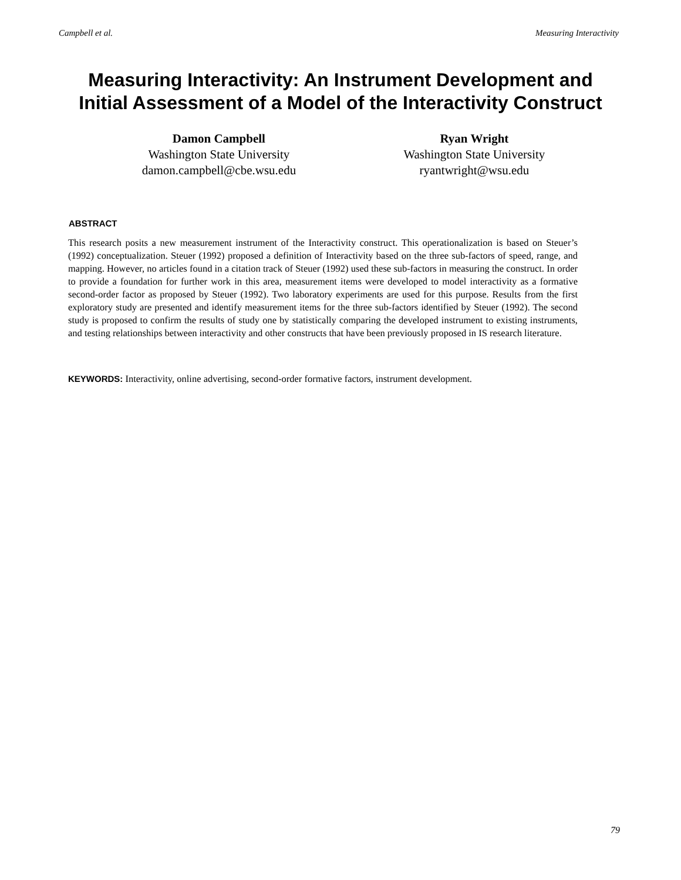Campbell et al. Measuring Interactivity
Measuring Interactivity: An Instrument Development and Initial Assessment of a Model of the Interactivity Construct
Damon Campbell
Washington State University
damon.campbell@cbe.wsu.edu
Ryan Wright
Washington State University
ryantwright@wsu.edu
ABSTRACT
This research posits a new measurement instrument of the Interactivity construct. This operationalization is based on Steuer’s (1992) conceptualization. Steuer (1992) proposed a definition of Interactivity based on the three sub-factors of speed, range, and mapping. However, no articles found in a citation track of Steuer (1992) used these sub-factors in measuring the construct. In order to provide a foundation for further work in this area, measurement items were developed to model interactivity as a formative second-order factor as proposed by Steuer (1992). Two laboratory experiments are used for this purpose. Results from the first exploratory study are presented and identify measurement items for the three sub-factors identified by Steuer (1992). The second study is proposed to confirm the results of study one by statistically comparing the developed instrument to existing instruments, and testing relationships between interactivity and other constructs that have been previously proposed in IS research literature.
KEYWORDS: Interactivity, online advertising, second-order formative factors, instrument development.
79